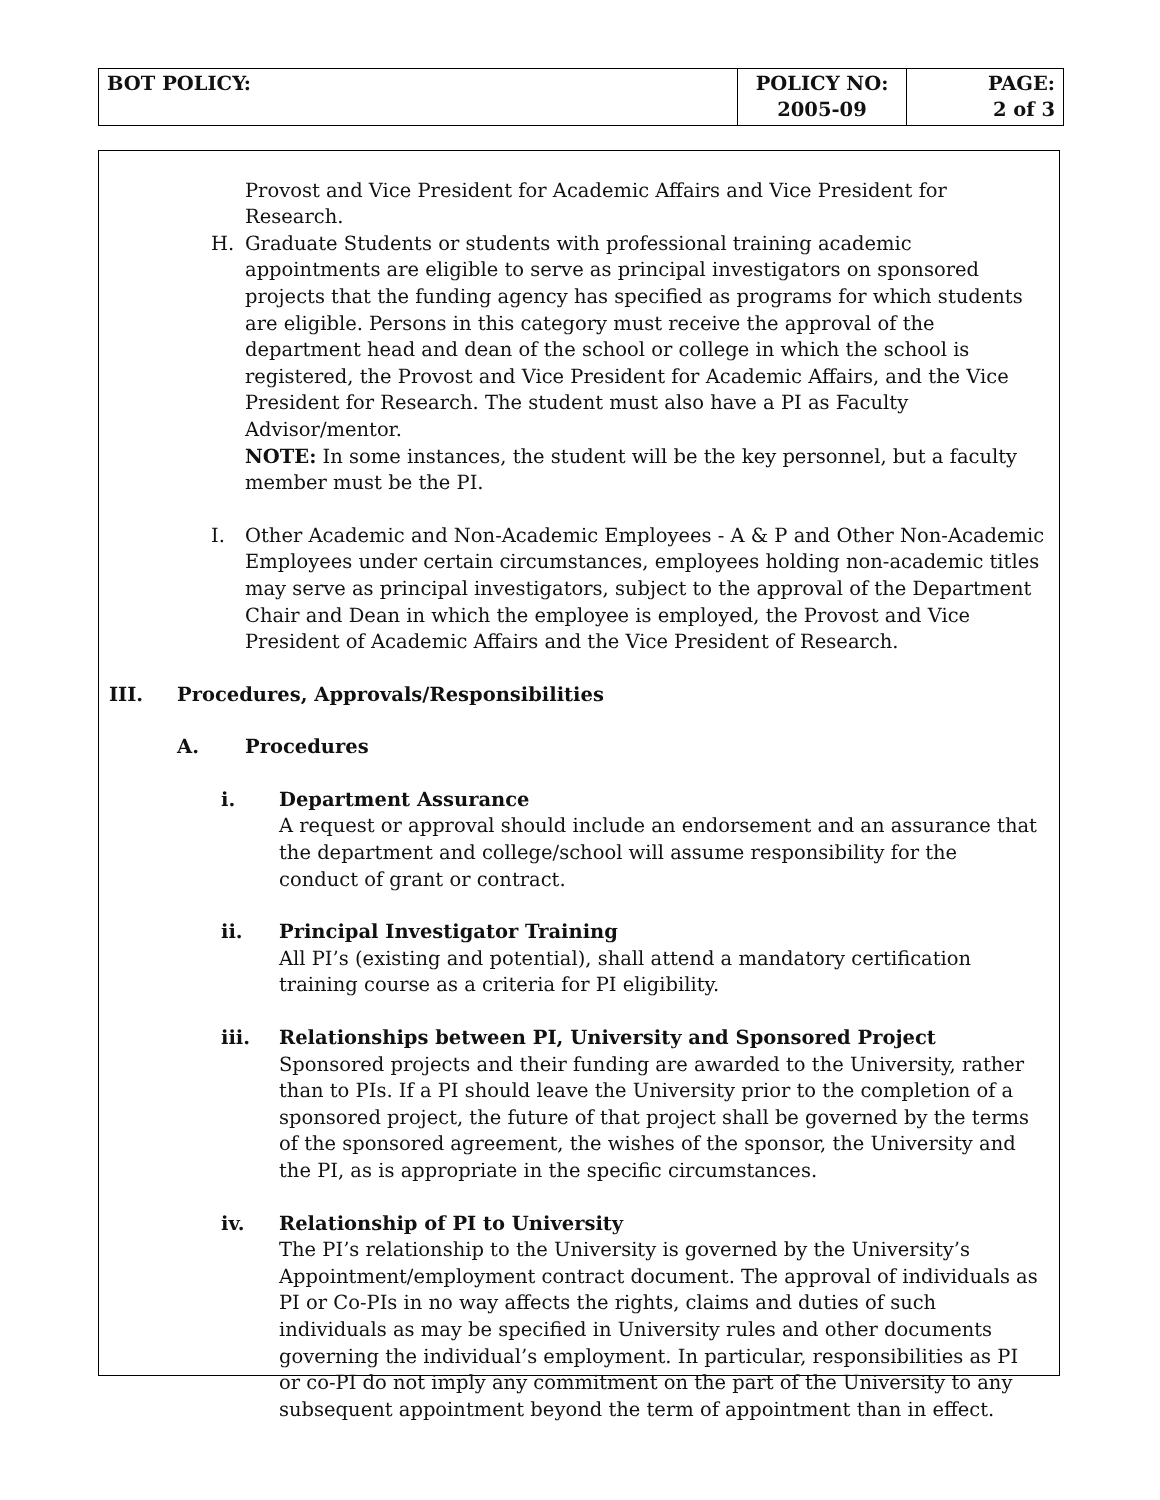| BOT POLICY: | POLICY NO: 2005-09 | PAGE: 2 of 3 |
Provost and Vice President for Academic Affairs and Vice President for Research.
H. Graduate Students or students with professional training academic appointments are eligible to serve as principal investigators on sponsored projects that the funding agency has specified as programs for which students are eligible. Persons in this category must receive the approval of the department head and dean of the school or college in which the school is registered, the Provost and Vice President for Academic Affairs, and the Vice President for Research. The student must also have a PI as Faculty Advisor/mentor.
NOTE: In some instances, the student will be the key personnel, but a faculty member must be the PI.
I. Other Academic and Non-Academic Employees - A & P and Other Non-Academic Employees under certain circumstances, employees holding non-academic titles may serve as principal investigators, subject to the approval of the Department Chair and Dean in which the employee is employed, the Provost and Vice President of Academic Affairs and the Vice President of Research.
III. Procedures, Approvals/Responsibilities
A. Procedures
i. Department Assurance
A request or approval should include an endorsement and an assurance that the department and college/school will assume responsibility for the conduct of grant or contract.
ii. Principal Investigator Training
All PI’s (existing and potential), shall attend a mandatory certification training course as a criteria for PI eligibility.
iii. Relationships between PI, University and Sponsored Project
Sponsored projects and their funding are awarded to the University, rather than to PIs. If a PI should leave the University prior to the completion of a sponsored project, the future of that project shall be governed by the terms of the sponsored agreement, the wishes of the sponsor, the University and the PI, as is appropriate in the specific circumstances.
iv. Relationship of PI to University
The PI’s relationship to the University is governed by the University’s Appointment/employment contract document. The approval of individuals as PI or Co-PIs in no way affects the rights, claims and duties of such individuals as may be specified in University rules and other documents governing the individual’s employment. In particular, responsibilities as PI or co-PI do not imply any commitment on the part of the University to any subsequent appointment beyond the term of appointment than in effect.